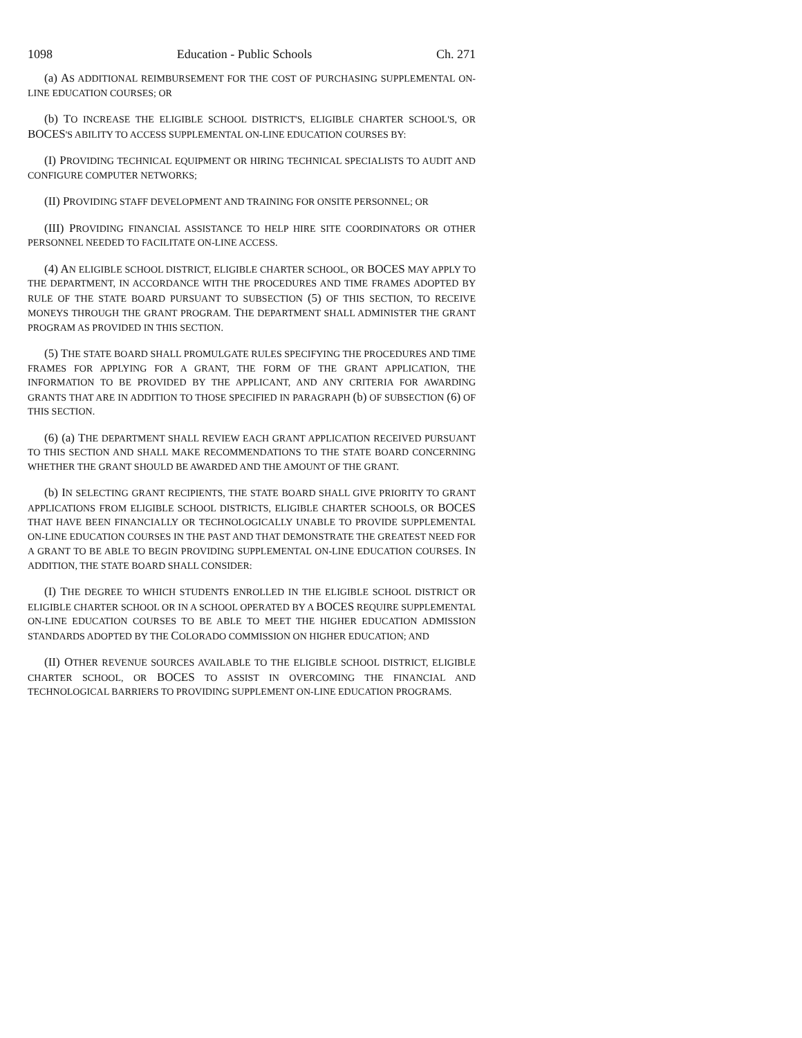1098 Education - Public Schools Ch. 271
(a) AS ADDITIONAL REIMBURSEMENT FOR THE COST OF PURCHASING SUPPLEMENTAL ON-LINE EDUCATION COURSES; OR
(b) TO INCREASE THE ELIGIBLE SCHOOL DISTRICT'S, ELIGIBLE CHARTER SCHOOL'S, OR BOCES'S ABILITY TO ACCESS SUPPLEMENTAL ON-LINE EDUCATION COURSES BY:
(I) PROVIDING TECHNICAL EQUIPMENT OR HIRING TECHNICAL SPECIALISTS TO AUDIT AND CONFIGURE COMPUTER NETWORKS;
(II) PROVIDING STAFF DEVELOPMENT AND TRAINING FOR ONSITE PERSONNEL; OR
(III) PROVIDING FINANCIAL ASSISTANCE TO HELP HIRE SITE COORDINATORS OR OTHER PERSONNEL NEEDED TO FACILITATE ON-LINE ACCESS.
(4) AN ELIGIBLE SCHOOL DISTRICT, ELIGIBLE CHARTER SCHOOL, OR BOCES MAY APPLY TO THE DEPARTMENT, IN ACCORDANCE WITH THE PROCEDURES AND TIME FRAMES ADOPTED BY RULE OF THE STATE BOARD PURSUANT TO SUBSECTION (5) OF THIS SECTION, TO RECEIVE MONEYS THROUGH THE GRANT PROGRAM. THE DEPARTMENT SHALL ADMINISTER THE GRANT PROGRAM AS PROVIDED IN THIS SECTION.
(5) THE STATE BOARD SHALL PROMULGATE RULES SPECIFYING THE PROCEDURES AND TIME FRAMES FOR APPLYING FOR A GRANT, THE FORM OF THE GRANT APPLICATION, THE INFORMATION TO BE PROVIDED BY THE APPLICANT, AND ANY CRITERIA FOR AWARDING GRANTS THAT ARE IN ADDITION TO THOSE SPECIFIED IN PARAGRAPH (b) OF SUBSECTION (6) OF THIS SECTION.
(6) (a) THE DEPARTMENT SHALL REVIEW EACH GRANT APPLICATION RECEIVED PURSUANT TO THIS SECTION AND SHALL MAKE RECOMMENDATIONS TO THE STATE BOARD CONCERNING WHETHER THE GRANT SHOULD BE AWARDED AND THE AMOUNT OF THE GRANT.
(b) IN SELECTING GRANT RECIPIENTS, THE STATE BOARD SHALL GIVE PRIORITY TO GRANT APPLICATIONS FROM ELIGIBLE SCHOOL DISTRICTS, ELIGIBLE CHARTER SCHOOLS, OR BOCES THAT HAVE BEEN FINANCIALLY OR TECHNOLOGICALLY UNABLE TO PROVIDE SUPPLEMENTAL ON-LINE EDUCATION COURSES IN THE PAST AND THAT DEMONSTRATE THE GREATEST NEED FOR A GRANT TO BE ABLE TO BEGIN PROVIDING SUPPLEMENTAL ON-LINE EDUCATION COURSES. IN ADDITION, THE STATE BOARD SHALL CONSIDER:
(I) THE DEGREE TO WHICH STUDENTS ENROLLED IN THE ELIGIBLE SCHOOL DISTRICT OR ELIGIBLE CHARTER SCHOOL OR IN A SCHOOL OPERATED BY A BOCES REQUIRE SUPPLEMENTAL ON-LINE EDUCATION COURSES TO BE ABLE TO MEET THE HIGHER EDUCATION ADMISSION STANDARDS ADOPTED BY THE COLORADO COMMISSION ON HIGHER EDUCATION; AND
(II) OTHER REVENUE SOURCES AVAILABLE TO THE ELIGIBLE SCHOOL DISTRICT, ELIGIBLE CHARTER SCHOOL, OR BOCES TO ASSIST IN OVERCOMING THE FINANCIAL AND TECHNOLOGICAL BARRIERS TO PROVIDING SUPPLEMENT ON-LINE EDUCATION PROGRAMS.